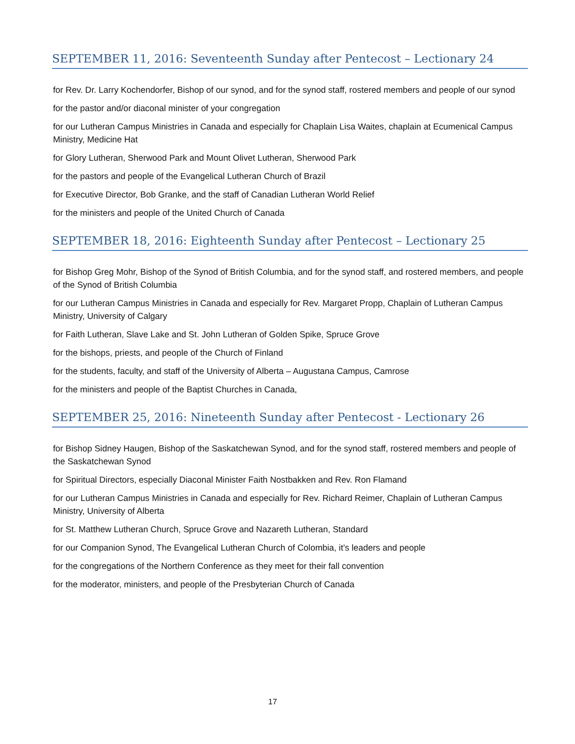SEPTEMBER 11, 2016: Seventeenth Sunday after Pentecost – Lectionary 24
for Rev. Dr. Larry Kochendorfer, Bishop of our synod, and for the synod staff, rostered members and people of our synod
for the pastor and/or diaconal minister of your congregation
for our Lutheran Campus Ministries in Canada and especially for Chaplain Lisa Waites, chaplain at Ecumenical Campus Ministry, Medicine Hat
for Glory Lutheran, Sherwood Park and Mount Olivet Lutheran, Sherwood Park
for the pastors and people of the Evangelical Lutheran Church of Brazil
for Executive Director, Bob Granke, and the staff of Canadian Lutheran World Relief
for the ministers and people of the United Church of Canada
SEPTEMBER 18, 2016: Eighteenth Sunday after Pentecost – Lectionary 25
for Bishop Greg Mohr, Bishop of the Synod of British Columbia, and for the synod staff, and rostered members, and people of the Synod of British Columbia
for our Lutheran Campus Ministries in Canada and especially for Rev. Margaret Propp, Chaplain of Lutheran Campus Ministry, University of Calgary
for Faith Lutheran, Slave Lake and St. John Lutheran of Golden Spike, Spruce Grove
for the bishops, priests, and people of the Church of Finland
for the students, faculty, and staff of the University of Alberta – Augustana Campus, Camrose
for the ministers and people of the Baptist Churches in Canada,
SEPTEMBER 25, 2016: Nineteenth Sunday after Pentecost - Lectionary 26
for Bishop Sidney Haugen, Bishop of the Saskatchewan Synod, and for the synod staff, rostered members and people of the Saskatchewan Synod
for Spiritual Directors, especially Diaconal Minister Faith Nostbakken and Rev. Ron Flamand
for our Lutheran Campus Ministries in Canada and especially for Rev. Richard Reimer, Chaplain of Lutheran Campus Ministry, University of Alberta
for St. Matthew Lutheran Church, Spruce Grove and Nazareth Lutheran, Standard
for our Companion Synod, The Evangelical Lutheran Church of Colombia, it’s leaders and people
for the congregations of the Northern Conference as they meet for their fall convention
for the moderator, ministers, and people of the Presbyterian Church of Canada
17